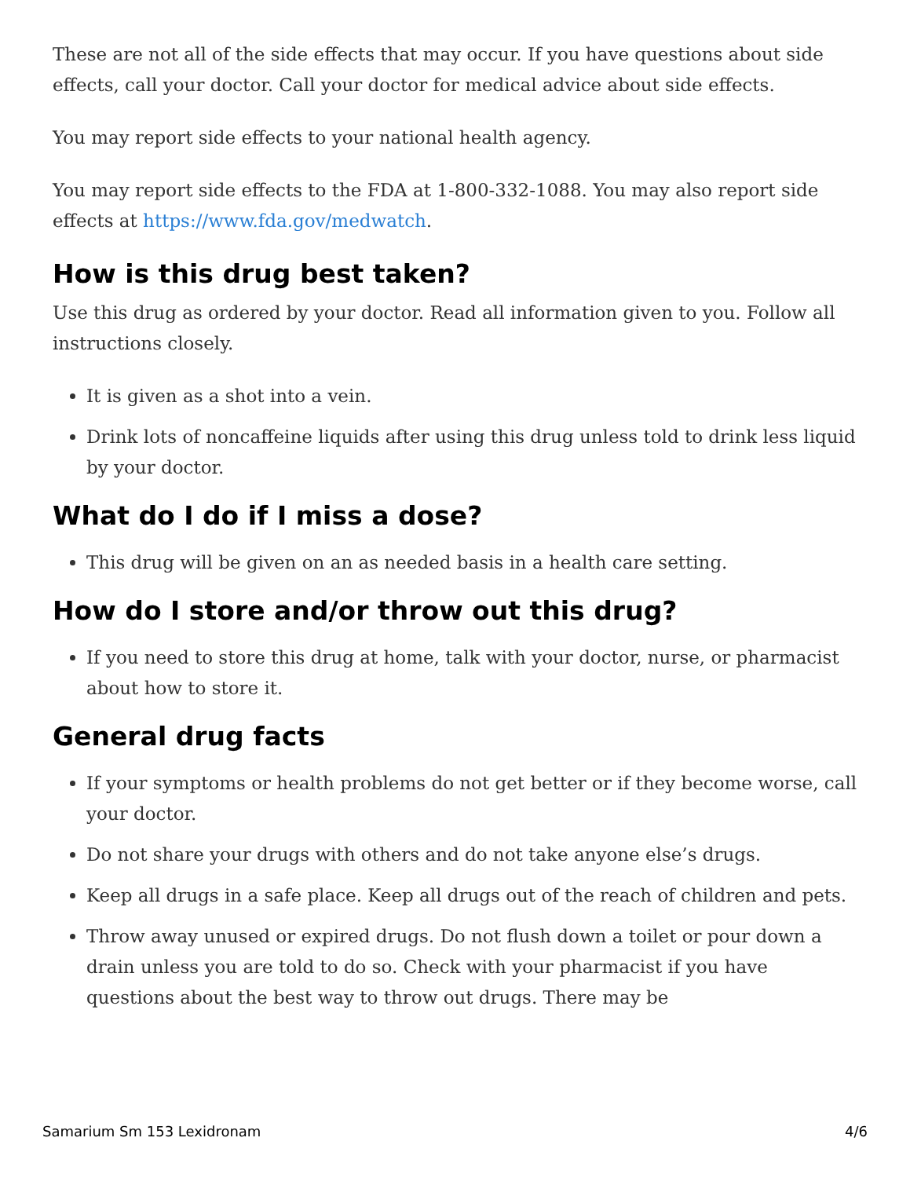These are not all of the side effects that may occur. If you have questions about side effects, call your doctor. Call your doctor for medical advice about side effects.
You may report side effects to your national health agency.
You may report side effects to the FDA at 1-800-332-1088. You may also report side effects at https://www.fda.gov/medwatch.
How is this drug best taken?
Use this drug as ordered by your doctor. Read all information given to you. Follow all instructions closely.
It is given as a shot into a vein.
Drink lots of noncaffeine liquids after using this drug unless told to drink less liquid by your doctor.
What do I do if I miss a dose?
This drug will be given on an as needed basis in a health care setting.
How do I store and/or throw out this drug?
If you need to store this drug at home, talk with your doctor, nurse, or pharmacist about how to store it.
General drug facts
If your symptoms or health problems do not get better or if they become worse, call your doctor.
Do not share your drugs with others and do not take anyone else’s drugs.
Keep all drugs in a safe place. Keep all drugs out of the reach of children and pets.
Throw away unused or expired drugs. Do not flush down a toilet or pour down a drain unless you are told to do so. Check with your pharmacist if you have questions about the best way to throw out drugs. There may be
Samarium Sm 153 Lexidronam 4/6